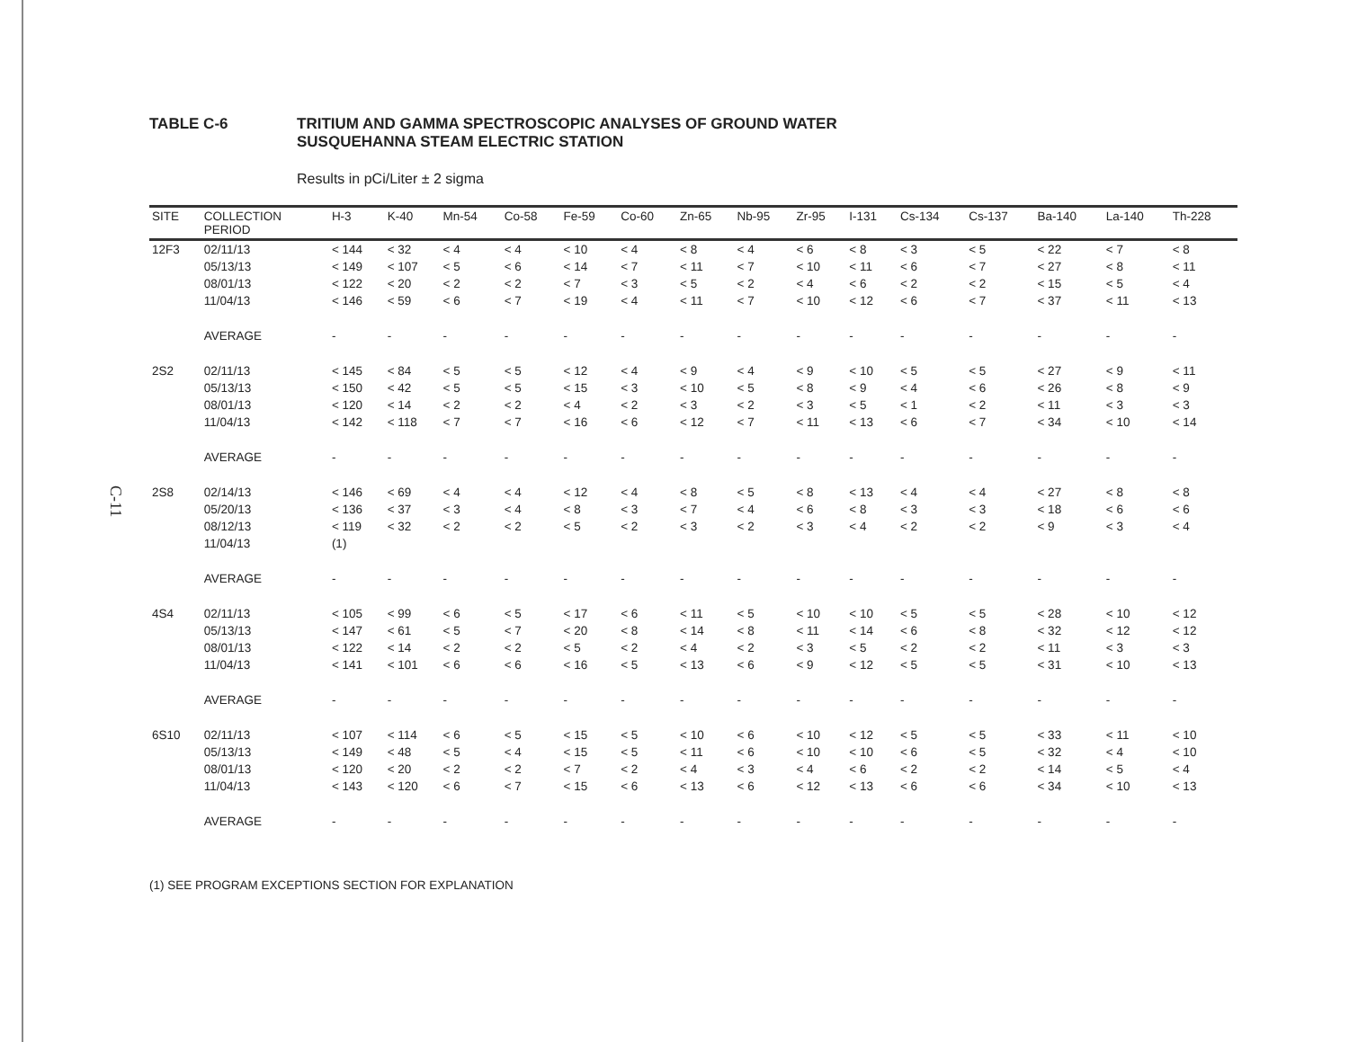C-11
TABLE C-6 TRITIUM AND GAMMA SPECTROSCOPIC ANALYSES OF GROUND WATER
SUSQUEHANNA STEAM ELECTRIC STATION
Results in pCi/Liter ± 2 sigma
| SITE | COLLECTION PERIOD | H-3 | K-40 | Mn-54 | Co-58 | Fe-59 | Co-60 | Zn-65 | Nb-95 | Zr-95 | I-131 | Cs-134 | Cs-137 | Ba-140 | La-140 | Th-228 |
| --- | --- | --- | --- | --- | --- | --- | --- | --- | --- | --- | --- | --- | --- | --- | --- | --- |
| 12F3 | 02/11/13 | < 144 | < 32 | < 4 | < 4 | < 10 | < 4 | < 8 | < 4 | < 6 | < 8 | < 3 | < 5 | < 22 | < 7 | < 8 |
| | 05/13/13 | < 149 | < 107 | < 5 | < 6 | < 14 | < 7 | < 11 | < 7 | < 10 | < 11 | < 6 | < 7 | < 27 | < 8 | < 11 |
| | 08/01/13 | < 122 | < 20 | < 2 | < 2 | < 7 | < 3 | < 5 | < 2 | < 4 | < 6 | < 2 | < 2 | < 15 | < 5 | < 4 |
| | 11/04/13 | < 146 | < 59 | < 6 | < 7 | < 19 | < 4 | < 11 | < 7 | < 10 | < 12 | < 6 | < 7 | < 37 | < 11 | < 13 |
| | AVERAGE | - | - | - | - | - | - | - | - | - | - | - | - | - | - | - |
| 2S2 | 02/11/13 | < 145 | < 84 | < 5 | < 5 | < 12 | < 4 | < 9 | < 4 | < 9 | < 10 | < 5 | < 5 | < 27 | < 9 | < 11 |
| | 05/13/13 | < 150 | < 42 | < 5 | < 5 | < 15 | < 3 | < 10 | < 5 | < 8 | < 9 | < 4 | < 6 | < 26 | < 8 | < 9 |
| | 08/01/13 | < 120 | < 14 | < 2 | < 2 | < 4 | < 2 | < 3 | < 2 | < 3 | < 5 | < 1 | < 2 | < 11 | < 3 | < 3 |
| | 11/04/13 | < 142 | < 118 | < 7 | < 7 | < 16 | < 6 | < 12 | < 7 | < 11 | < 13 | < 6 | < 7 | < 34 | < 10 | < 14 |
| | AVERAGE | - | - | - | - | - | - | - | - | - | - | - | - | - | - | - |
| 2S8 | 02/14/13 | < 146 | < 69 | < 4 | < 4 | < 12 | < 4 | < 8 | < 5 | < 8 | < 13 | < 4 | < 4 | < 27 | < 8 | < 8 |
| | 05/20/13 | < 136 | < 37 | < 3 | < 4 | < 8 | < 3 | < 7 | < 4 | < 6 | < 8 | < 3 | < 3 | < 18 | < 6 | < 6 |
| | 08/12/13 | < 119 | < 32 | < 2 | < 2 | < 5 | < 2 | < 3 | < 2 | < 3 | < 4 | < 2 | < 2 | < 9 | < 3 | < 4 |
| | 11/04/13 | (1) | | | | | | | | | | | | | | |
| | AVERAGE | - | - | - | - | - | - | - | - | - | - | - | - | - | - | - |
| 4S4 | 02/11/13 | < 105 | < 99 | < 6 | < 5 | < 17 | < 6 | < 11 | < 5 | < 10 | < 10 | < 5 | < 5 | < 28 | < 10 | < 12 |
| | 05/13/13 | < 147 | < 61 | < 5 | < 7 | < 20 | < 8 | < 14 | < 8 | < 11 | < 14 | < 6 | < 8 | < 32 | < 12 | < 12 |
| | 08/01/13 | < 122 | < 14 | < 2 | < 2 | < 5 | < 2 | < 4 | < 2 | < 3 | < 5 | < 2 | < 2 | < 11 | < 3 | < 3 |
| | 11/04/13 | < 141 | < 101 | < 6 | < 6 | < 16 | < 5 | < 13 | < 6 | < 9 | < 12 | < 5 | < 5 | < 31 | < 10 | < 13 |
| | AVERAGE | - | - | - | - | - | - | - | - | - | - | - | - | - | - | - |
| 6S10 | 02/11/13 | < 107 | < 114 | < 6 | < 5 | < 15 | < 5 | < 10 | < 6 | < 10 | < 12 | < 5 | < 5 | < 33 | < 11 | < 10 |
| | 05/13/13 | < 149 | < 48 | < 5 | < 4 | < 15 | < 5 | < 11 | < 6 | < 10 | < 10 | < 6 | < 5 | < 32 | < 4 | < 10 |
| | 08/01/13 | < 120 | < 20 | < 2 | < 2 | < 7 | < 2 | < 4 | < 3 | < 4 | < 6 | < 2 | < 2 | < 14 | < 5 | < 4 |
| | 11/04/13 | < 143 | < 120 | < 6 | < 7 | < 15 | < 6 | < 13 | < 6 | < 12 | < 13 | < 6 | < 6 | < 34 | < 10 | < 13 |
| | AVERAGE | - | - | - | - | - | - | - | - | - | - | - | - | - | - | - |
(1) SEE PROGRAM EXCEPTIONS SECTION FOR EXPLANATION